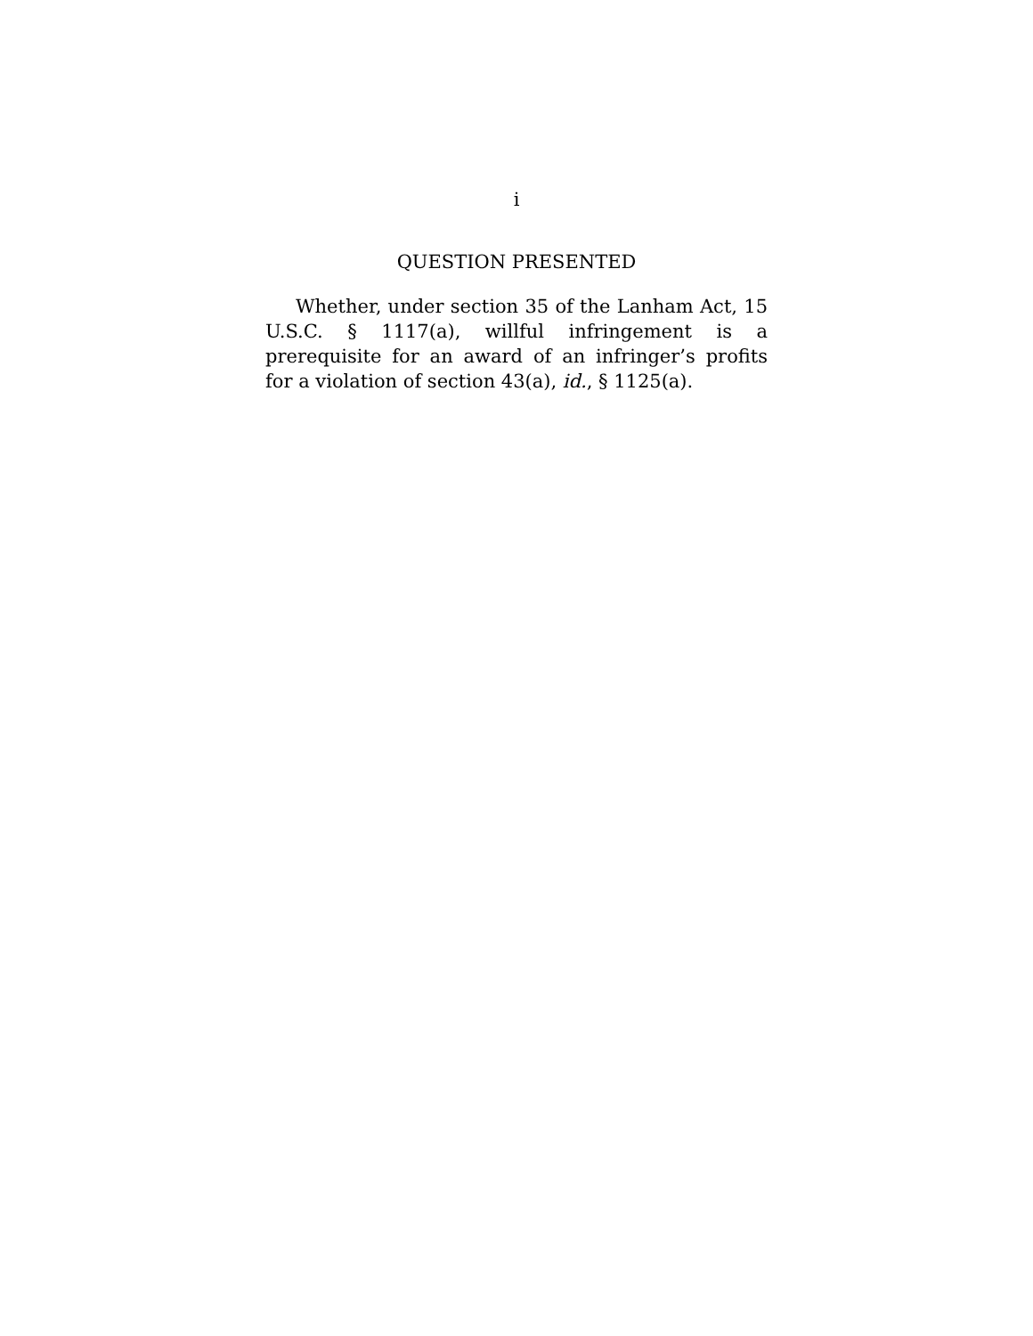i
QUESTION PRESENTED
Whether, under section 35 of the Lanham Act, 15 U.S.C. § 1117(a), willful infringement is a prerequisite for an award of an infringer’s profits for a violation of section 43(a), id., § 1125(a).